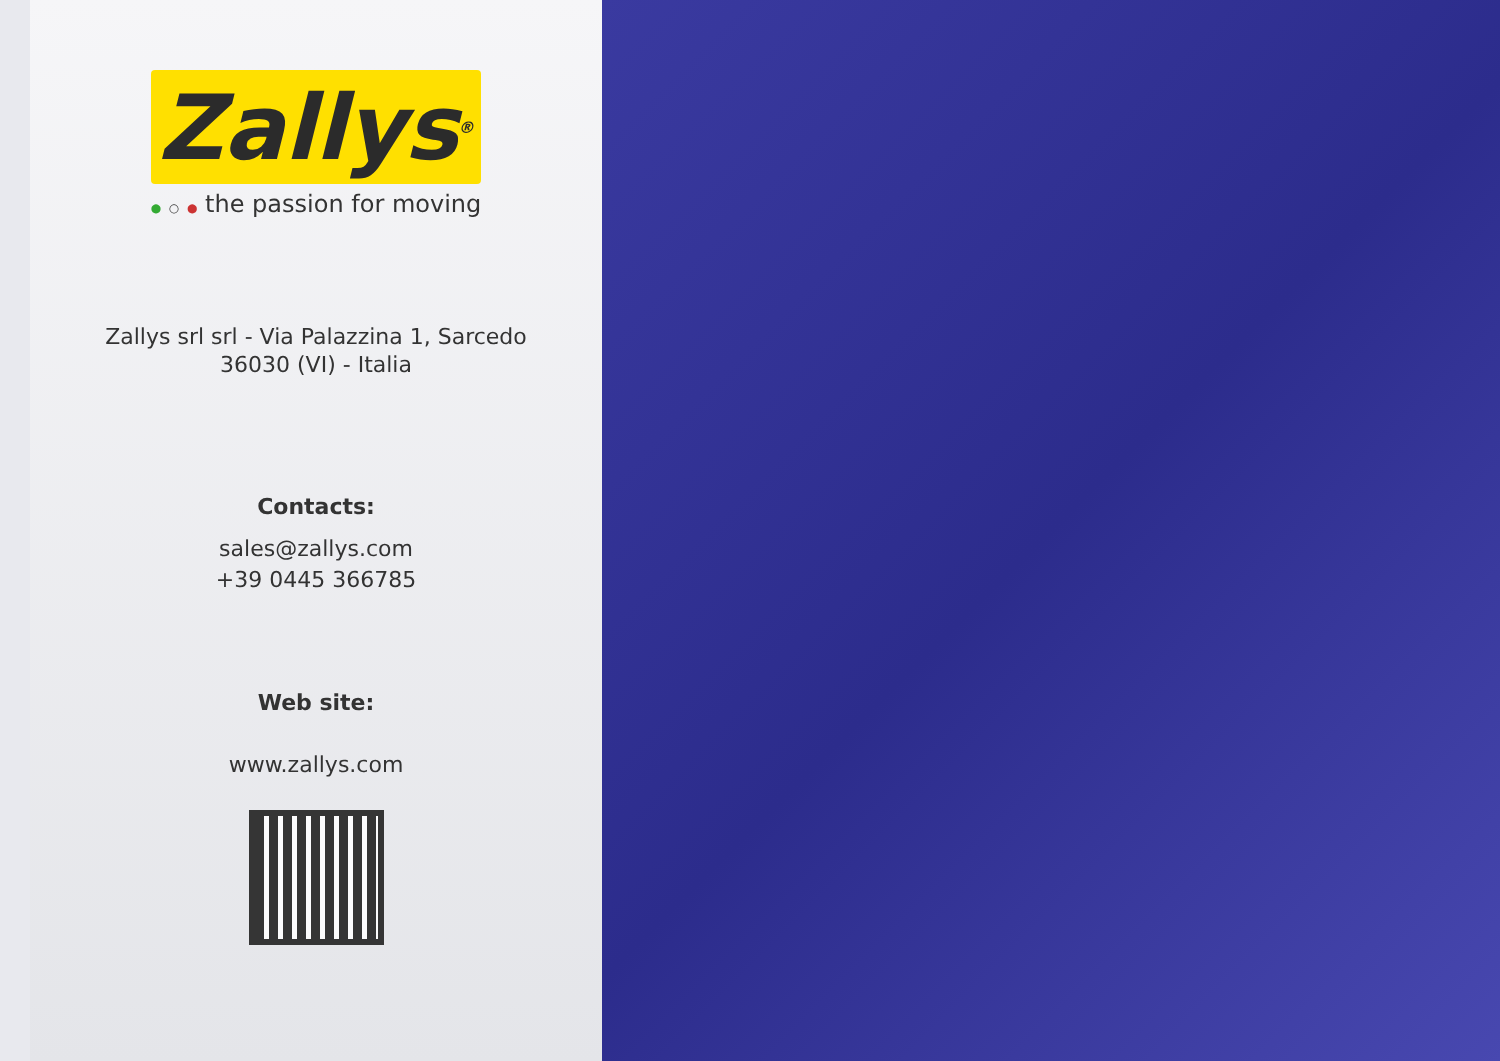Zallys<sup>®</sup>
● ○ ● the passion for moving
Zallys srl srl - Via Palazzina 1, Sarcedo
36030 (VI) - Italia
Contacts:
sales@zallys.com
+39 0445 366785
Web site:
www.zallys.com